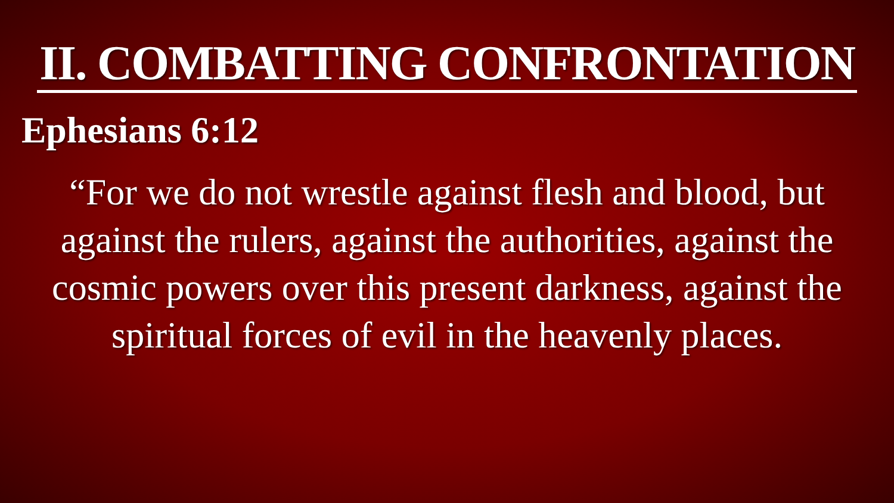II. COMBATTING CONFRONTATION
Ephesians 6:12
“For we do not wrestle against flesh and blood, but against the rulers, against the authorities, against the cosmic powers over this present darkness, against the spiritual forces of evil in the heavenly places.